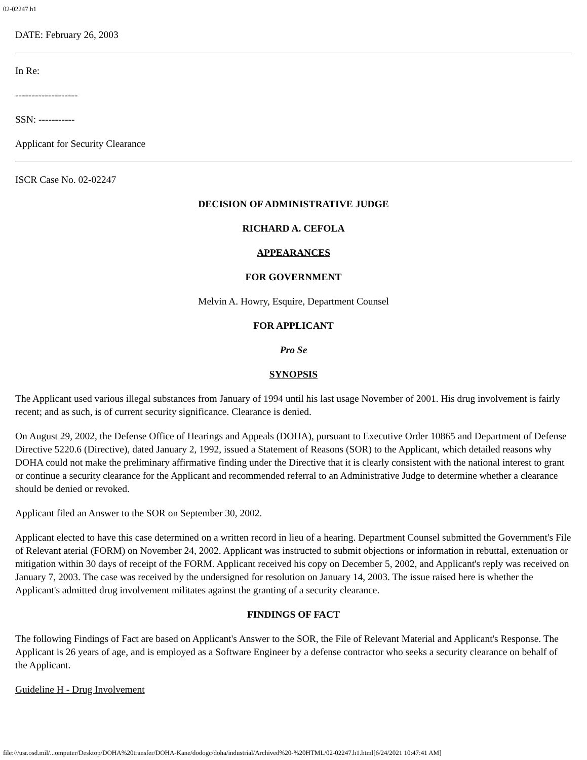02-02247.h1
DATE: February 26, 2003
In Re:
-------------------
SSN: -----------
Applicant for Security Clearance
ISCR Case No. 02-02247
DECISION OF ADMINISTRATIVE JUDGE
RICHARD A. CEFOLA
APPEARANCES
FOR GOVERNMENT
Melvin A. Howry, Esquire, Department Counsel
FOR APPLICANT
Pro Se
SYNOPSIS
The Applicant used various illegal substances from January of 1994 until his last usage November of 2001. His drug involvement is fairly recent; and as such, is of current security significance. Clearance is denied.
On August 29, 2002, the Defense Office of Hearings and Appeals (DOHA), pursuant to Executive Order 10865 and Department of Defense Directive 5220.6 (Directive), dated January 2, 1992, issued a Statement of Reasons (SOR) to the Applicant, which detailed reasons why DOHA could not make the preliminary affirmative finding under the Directive that it is clearly consistent with the national interest to grant or continue a security clearance for the Applicant and recommended referral to an Administrative Judge to determine whether a clearance should be denied or revoked.
Applicant filed an Answer to the SOR on September 30, 2002.
Applicant elected to have this case determined on a written record in lieu of a hearing. Department Counsel submitted the Government's File of Relevant aterial (FORM) on November 24, 2002. Applicant was instructed to submit objections or information in rebuttal, extenuation or mitigation within 30 days of receipt of the FORM. Applicant received his copy on December 5, 2002, and Applicant's reply was received on January 7, 2003. The case was received by the undersigned for resolution on January 14, 2003. The issue raised here is whether the Applicant's admitted drug involvement militates against the granting of a security clearance.
FINDINGS OF FACT
The following Findings of Fact are based on Applicant's Answer to the SOR, the File of Relevant Material and Applicant's Response. The Applicant is 26 years of age, and is employed as a Software Engineer by a defense contractor who seeks a security clearance on behalf of the Applicant.
Guideline H - Drug Involvement
file:///usr.osd.mil/...omputer/Desktop/DOHA%20transfer/DOHA-Kane/dodogc/doha/industrial/Archived%20-%20HTML/02-02247.h1.html[6/24/2021 10:47:41 AM]